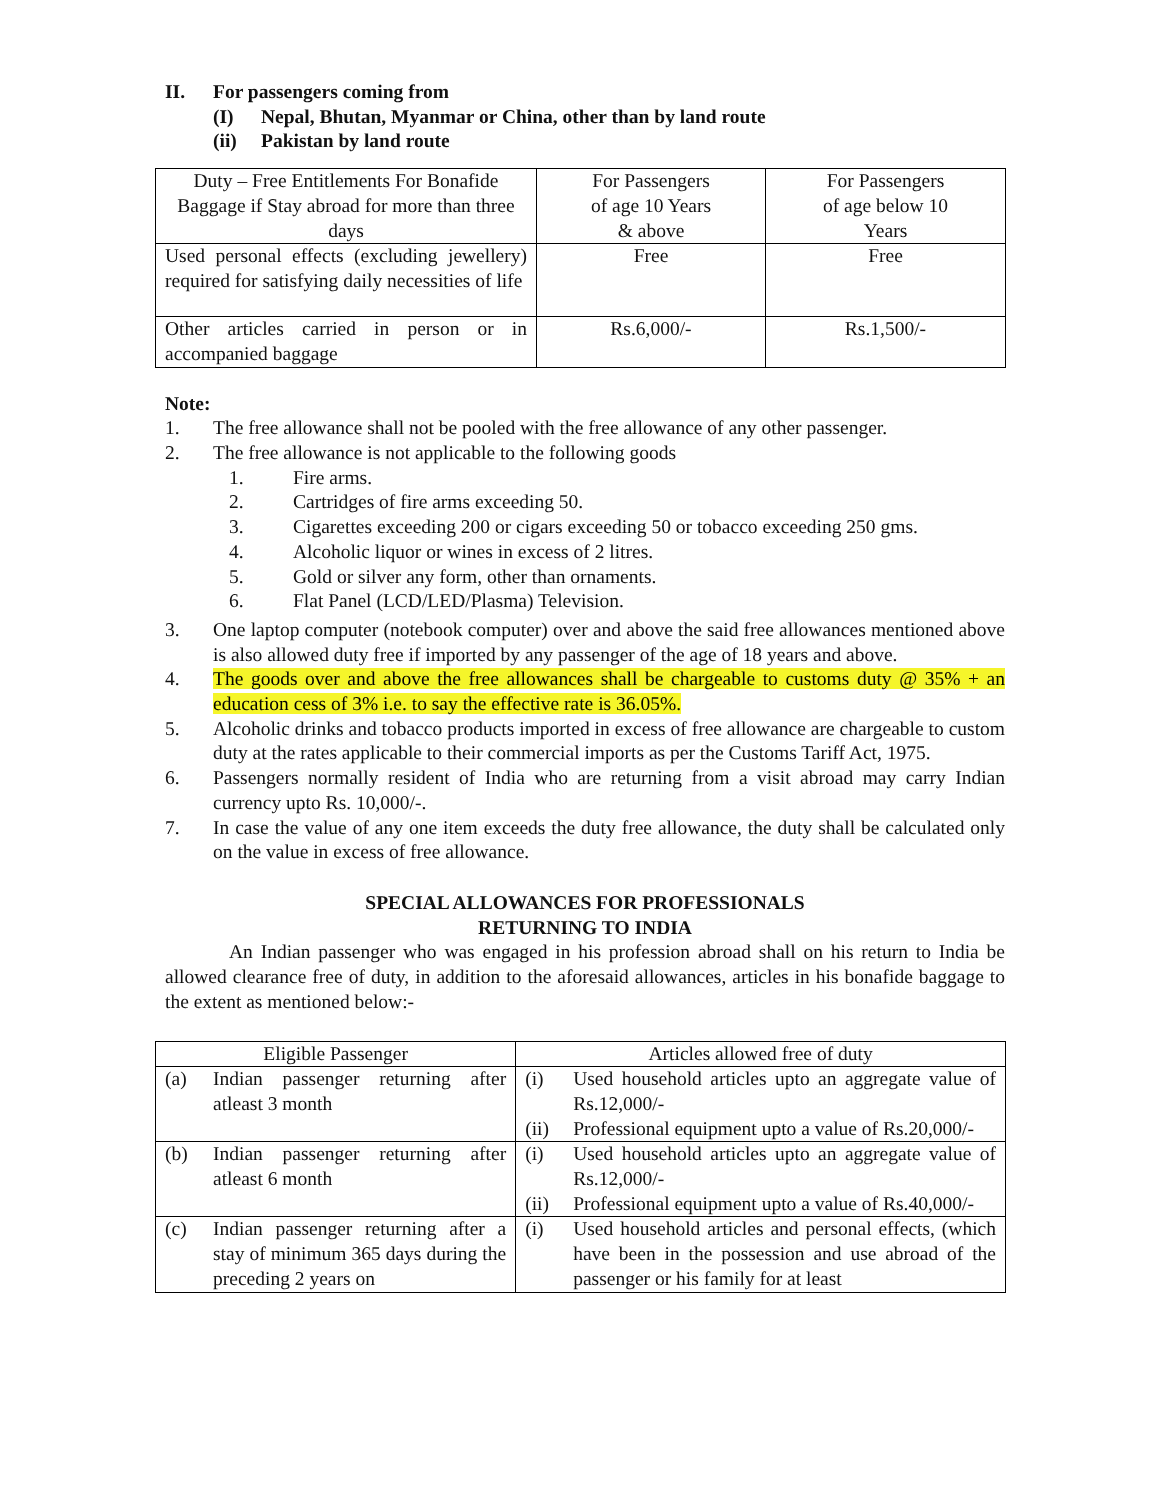II. For passengers coming from
(I) Nepal, Bhutan, Myanmar or China, other than by land route
(ii) Pakistan by land route
| Duty – Free Entitlements For Bonafide Baggage if Stay abroad for more than three days | For Passengers of age 10 Years & above | For Passengers of age below 10 Years |
| Used personal effects (excluding jewellery) required for satisfying daily necessities of life | Free | Free |
| Other articles carried in person or in accompanied baggage | Rs.6,000/- | Rs.1,500/- |
Note:
1. The free allowance shall not be pooled with the free allowance of any other passenger.
2. The free allowance is not applicable to the following goods
1. Fire arms.
2. Cartridges of fire arms exceeding 50.
3. Cigarettes exceeding 200 or cigars exceeding 50 or tobacco exceeding 250 gms.
4. Alcoholic liquor or wines in excess of 2 litres.
5. Gold or silver any form, other than ornaments.
6. Flat Panel (LCD/LED/Plasma) Television.
3. One laptop computer (notebook computer) over and above the said free allowances mentioned above is also allowed duty free if imported by any passenger of the age of 18 years and above.
4. The goods over and above the free allowances shall be chargeable to customs duty @ 35% + an education cess of 3% i.e. to say the effective rate is 36.05%.
5. Alcoholic drinks and tobacco products imported in excess of free allowance are chargeable to custom duty at the rates applicable to their commercial imports as per the Customs Tariff Act, 1975.
6. Passengers normally resident of India who are returning from a visit abroad may carry Indian currency upto Rs. 10,000/-.
7. In case the value of any one item exceeds the duty free allowance, the duty shall be calculated only on the value in excess of free allowance.
SPECIAL ALLOWANCES FOR PROFESSIONALS
RETURNING TO INDIA
An Indian passenger who was engaged in his profession abroad shall on his return to India be allowed clearance free of duty, in addition to the aforesaid allowances, articles in his bonafide baggage to the extent as mentioned below:-
| Eligible Passenger | | Articles allowed free of duty | |
| (a) | Indian passenger returning after atleast 3 month | (i) (ii) | Used household articles upto an aggregate value of Rs.12,000/- Professional equipment upto a value of Rs.20,000/- |
| (b) | Indian passenger returning after atleast 6 month | (i) (ii) | Used household articles upto an aggregate value of Rs.12,000/- Professional equipment upto a value of Rs.40,000/- |
| (c) | Indian passenger returning after a stay of minimum 365 days during the preceding 2 years on | (i) | Used household articles and personal effects, (which have been in the possession and use abroad of the passenger or his family for at least |